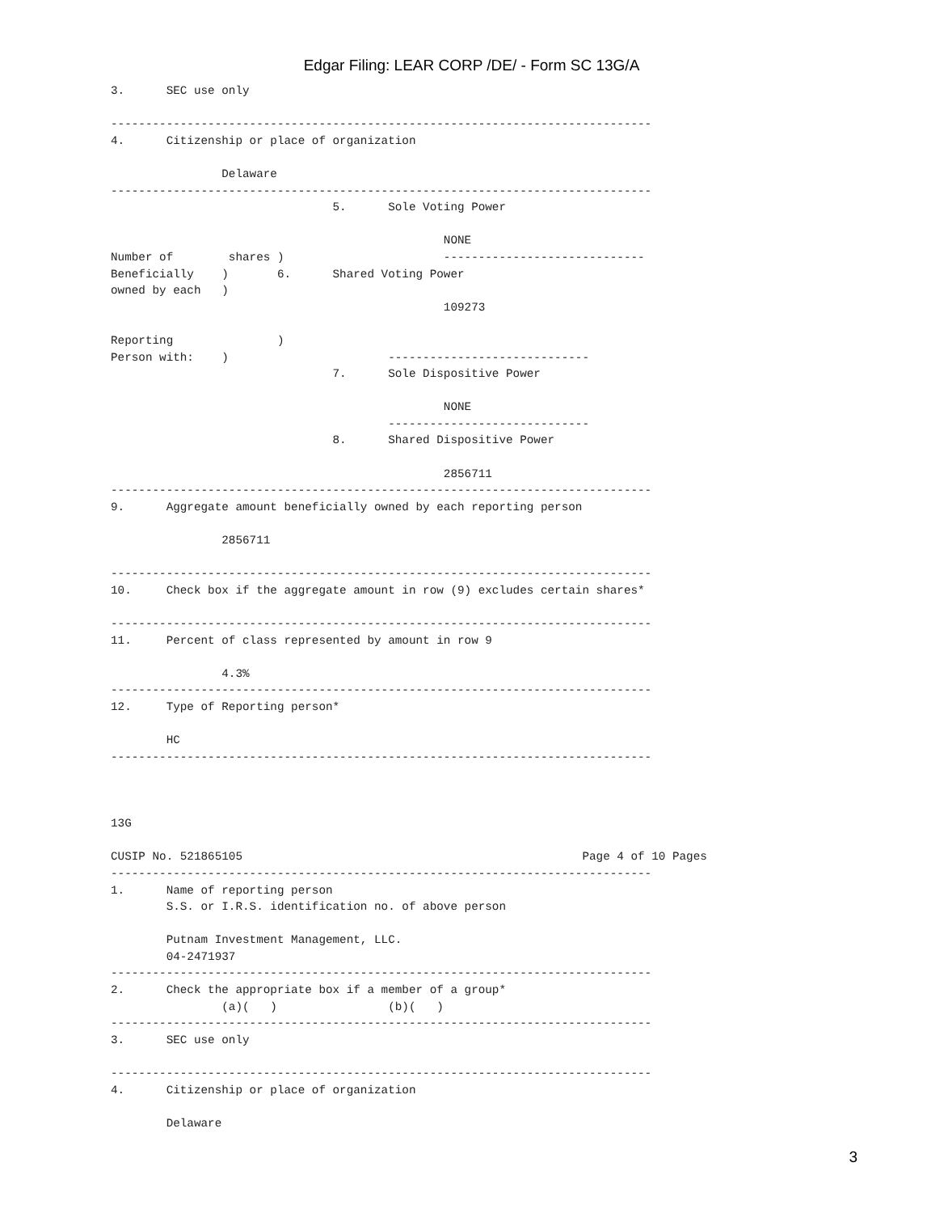Edgar Filing: LEAR CORP /DE/ - Form SC 13G/A
3.      SEC use only

------------------------------------------------------------------------------
4.      Citizenship or place of organization

                Delaware
------------------------------------------------------------------------------
                                5.      Sole Voting Power

                                                NONE
Number of        shares )                       -----------------------------
Beneficially    )       6.      Shared Voting Power
owned by each   )
                                                109273

Reporting               )
Person with:    )                       -----------------------------
                                7.      Sole Dispositive Power

                                                NONE
                                        -----------------------------
                                8.      Shared Dispositive Power

                                                2856711
------------------------------------------------------------------------------
9.      Aggregate amount beneficially owned by each reporting person

                2856711

------------------------------------------------------------------------------
10.     Check box if the aggregate amount in row (9) excludes certain shares*

------------------------------------------------------------------------------
11.     Percent of class represented by amount in row 9

                4.3%
------------------------------------------------------------------------------
12.     Type of Reporting person*

        HC
------------------------------------------------------------------------------



13G

CUSIP No. 521865105                                                 Page 4 of 10 Pages
------------------------------------------------------------------------------
1.      Name of reporting person
        S.S. or I.R.S. identification no. of above person

        Putnam Investment Management, LLC.
        04-2471937
------------------------------------------------------------------------------
2.      Check the appropriate box if a member of a group*
                (a)(   )                (b)(   )
------------------------------------------------------------------------------
3.      SEC use only

------------------------------------------------------------------------------
4.      Citizenship or place of organization

        Delaware
3